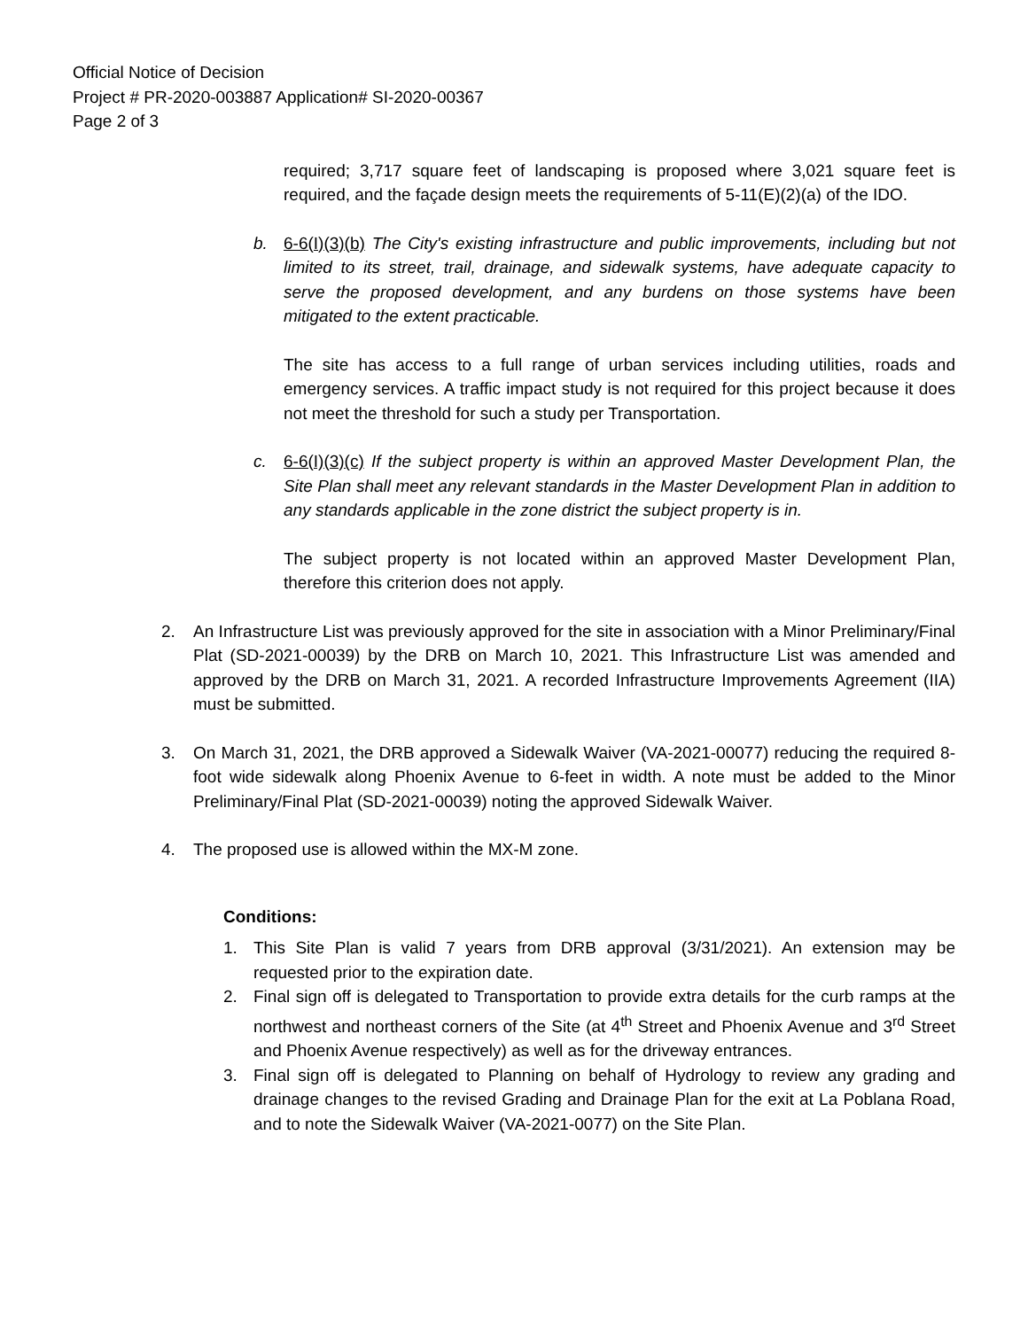Official Notice of Decision
Project # PR-2020-003887 Application# SI-2020-00367
Page 2 of 3
required; 3,717 square feet of landscaping is proposed where 3,021 square feet is required, and the façade design meets the requirements of 5-11(E)(2)(a) of the IDO.
b. 6-6(I)(3)(b) The City's existing infrastructure and public improvements, including but not limited to its street, trail, drainage, and sidewalk systems, have adequate capacity to serve the proposed development, and any burdens on those systems have been mitigated to the extent practicable.
The site has access to a full range of urban services including utilities, roads and emergency services. A traffic impact study is not required for this project because it does not meet the threshold for such a study per Transportation.
c. 6-6(I)(3)(c) If the subject property is within an approved Master Development Plan, the Site Plan shall meet any relevant standards in the Master Development Plan in addition to any standards applicable in the zone district the subject property is in.
The subject property is not located within an approved Master Development Plan, therefore this criterion does not apply.
2. An Infrastructure List was previously approved for the site in association with a Minor Preliminary/Final Plat (SD-2021-00039) by the DRB on March 10, 2021. This Infrastructure List was amended and approved by the DRB on March 31, 2021. A recorded Infrastructure Improvements Agreement (IIA) must be submitted.
3. On March 31, 2021, the DRB approved a Sidewalk Waiver (VA-2021-00077) reducing the required 8-foot wide sidewalk along Phoenix Avenue to 6-feet in width. A note must be added to the Minor Preliminary/Final Plat (SD-2021-00039) noting the approved Sidewalk Waiver.
4. The proposed use is allowed within the MX-M zone.
Conditions:
1. This Site Plan is valid 7 years from DRB approval (3/31/2021). An extension may be requested prior to the expiration date.
2. Final sign off is delegated to Transportation to provide extra details for the curb ramps at the northwest and northeast corners of the Site (at 4<sup>th</sup> Street and Phoenix Avenue and 3<sup>rd</sup> Street and Phoenix Avenue respectively) as well as for the driveway entrances.
3. Final sign off is delegated to Planning on behalf of Hydrology to review any grading and drainage changes to the revised Grading and Drainage Plan for the exit at La Poblana Road, and to note the Sidewalk Waiver (VA-2021-0077) on the Site Plan.